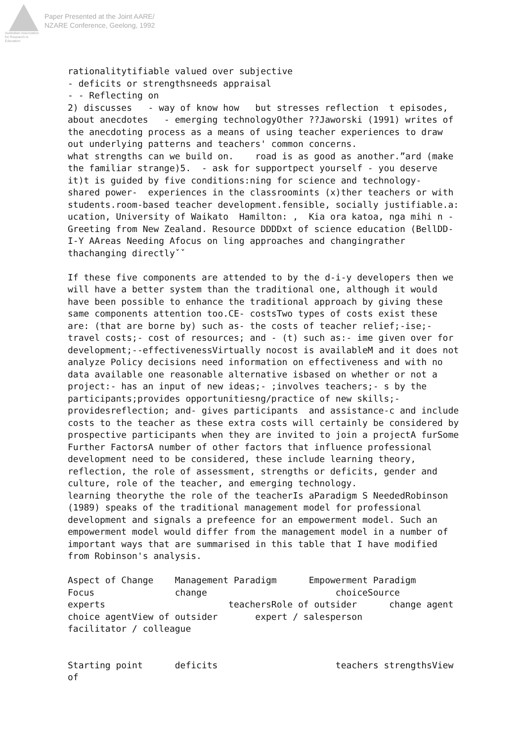Australian Association
for Research in Education
Paper Presented at the Joint AARE/
NZARE Conference, Geelong, 1992
rationalitytifiable valued over subjective
- deficits or strengthsneeds appraisal
- - Reflecting on
2) discusses   - way of know how   but stresses reflection  t episodes, about anecdotes   - emerging technologyOther ??Jaworski (1991) writes of the anecdoting process as a means of using teacher experiences to draw out underlying patterns and teachers' common concerns.
what strengths can we build on.    road is as good as another.”ard (make the familiar strange)5.  - ask for supportpect yourself - you deserve it)t is guided by five conditions:ning for science and technology-  shared power-  experiences in the classroomints (x)ther teachers or with students.room-based teacher development.fensible, socially justifiable.a: ucation, University of Waikato  Hamilton: ,  Kia ora katoa, nga mihi n - Greeting from New Zealand. Resource DDDDxt of science education (BellDD-I-Y AAreas Needing Afocus on ling approaches and changingrather thachanging directlyˇˇ

If these five components are attended to by the d-i-y developers then we will have a better system than the traditional one, although it would have been possible to enhance the traditional approach by giving these same components attention too.CE- costsTwo types of costs exist these are: (that are borne by) such as- the costs of teacher relief;-ise;- travel costs;- cost of resources; and - (t) such as:- ime given over for development;--effectivenessVirtually nocost is availableM and it does not analyze Policy decisions need information on effectiveness and with no data available one reasonable alternative isbased on whether or not a project:- has an input of new ideas;- ;involves teachers;- s by the participants;provides opportunitiesng/practice of new skills;- providesreflection; and- gives participants  and assistance-c and include costs to the teacher as these extra costs will certainly be considered by prospective participants when they are invited to join a projectA furSome Further FactorsA number of other factors that influence professional development need to be considered, these include learning theory, reflection, the role of assessment, strengths or deficits, gender and culture, role of the teacher, and emerging technology.
learning theorythe the role of the teacherIs aParadigm S NeededRobinson (1989) speaks of the traditional management model for professional development and signals a prefeence for an empowerment model. Such an empowerment model would differ from the management model in a number of important ways that are summarised in this table that I have modified from Robinson's analysis.

Aspect of Change    Management Paradigm      Empowerment Paradigm
Focus               change                        choiceSource
experts                       teachersRole of outsider      change agent
choice agentView of outsider       expert / salesperson
facilitator / colleague


Starting point      deficits                      teachers strengthsView of